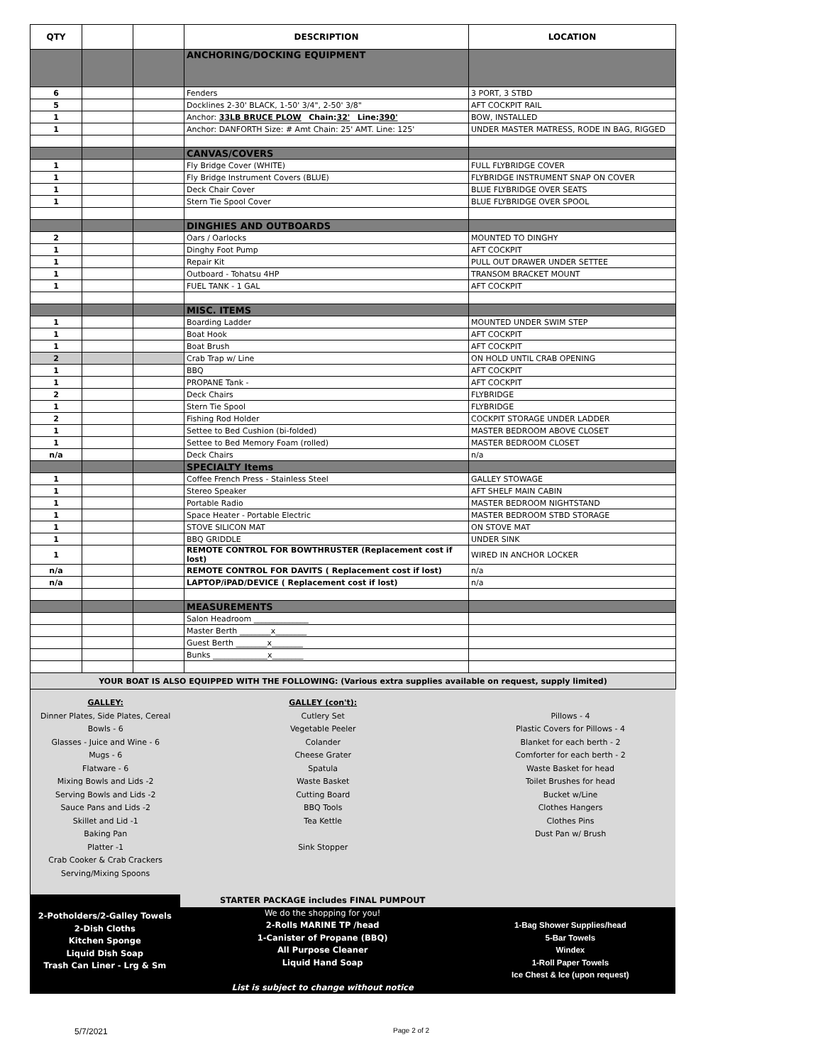| QTY | | | DESCRIPTION | LOCATION |
| --- | --- | --- | --- | --- |
| | | | ANCHORING/DOCKING EQUIPMENT | |
| 6 | | | Fenders | 3 PORT, 3 STBD |
| 5 | | | Docklines 2-30' BLACK, 1-50' 3/4", 2-50' 3/8" | AFT COCKPIT RAIL |
| 1 | | | Anchor: 33LB BRUCE PLOW Chain: 32' Line: 390' | BOW, INSTALLED |
| 1 | | | Anchor: DANFORTH Size: # Amt Chain: 25' AMT. Line: 125' | UNDER MASTER MATRESS, RODE IN BAG, RIGGED |
| | | | CANVAS/COVERS | |
| 1 | | | Fly Bridge Cover (WHITE) | FULL FLYBRIDGE COVER |
| 1 | | | Fly Bridge Instrument Covers (BLUE) | FLYBRIDGE INSTRUMENT SNAP ON COVER |
| 1 | | | Deck Chair Cover | BLUE FLYBRIDGE OVER SEATS |
| 1 | | | Stern Tie Spool Cover | BLUE FLYBRIDGE OVER SPOOL |
| | | | DINGHIES AND OUTBOARDS | |
| 2 | | | Oars / Oarlocks | MOUNTED TO DINGHY |
| 1 | | | Dinghy Foot Pump | AFT COCKPIT |
| 1 | | | Repair Kit | PULL OUT DRAWER UNDER SETTEE |
| 1 | | | Outboard - Tohatsu 4HP | TRANSOM BRACKET MOUNT |
| 1 | | | FUEL TANK - 1 GAL | AFT COCKPIT |
| | | | MISC. ITEMS | |
| 1 | | | Boarding Ladder | MOUNTED UNDER SWIM STEP |
| 1 | | | Boat Hook | AFT COCKPIT |
| 1 | | | Boat Brush | AFT COCKPIT |
| 2 | | | Crab Trap w/ Line | ON HOLD UNTIL CRAB OPENING |
| 1 | | | BBQ | AFT COCKPIT |
| 1 | | | PROPANE Tank - | AFT COCKPIT |
| 2 | | | Deck Chairs | FLYBRIDGE |
| 1 | | | Stern Tie Spool | FLYBRIDGE |
| 2 | | | Fishing Rod Holder | COCKPIT STORAGE UNDER LADDER |
| 1 | | | Settee to Bed Cushion (bi-folded) | MASTER BEDROOM ABOVE CLOSET |
| 1 | | | Settee to Bed Memory Foam (rolled) | MASTER BEDROOM CLOSET |
| n/a | | | Deck Chairs | n/a |
| | | | SPECIALTY Items | |
| 1 | | | Coffee French Press - Stainless Steel | GALLEY STOWAGE |
| 1 | | | Stereo Speaker | AFT SHELF MAIN CABIN |
| 1 | | | Portable Radio | MASTER BEDROOM NIGHTSTAND |
| 1 | | | Space Heater - Portable Electric | MASTER BEDROOM STBD STORAGE |
| 1 | | | STOVE SILICON MAT | ON STOVE MAT |
| 1 | | | BBQ GRIDDLE | UNDER SINK |
| 1 | | | REMOTE CONTROL FOR BOWTHRUSTER (Replacement cost if lost) | WIRED IN ANCHOR LOCKER |
| n/a | | | REMOTE CONTROL FOR DAVITS ( Replacement cost if lost) | n/a |
| n/a | | | LAPTOP/iPAD/DEVICE ( Replacement cost if lost) | n/a |
| | | | MEASUREMENTS | |
| | | | Salon Headroom ______________ | |
| | | | Master Berth ________x________ | |
| | | | Guest Berth ________x________ | |
| | | | Bunks ______________x________ | |
| YOUR BOAT IS ALSO EQUIPPED WITH THE FOLLOWING: (Various extra supplies available on request, supply limited) | | | | |
GALLEY:
Dinner Plates, Side Plates, Cereal Bowls - 6
Glasses - Juice and Wine - 6
Mugs - 6
Flatware - 6
Mixing Bowls and Lids -2
Serving Bowls and Lids -2
Sauce Pans and Lids -2
Skillet and Lid -1
Baking Pan
Platter -1
Crab Cooker & Crab Crackers
Serving/Mixing Spoons
GALLEY (con't):
Cutlery Set
Vegetable Peeler
Colander
Cheese Grater
Spatula
Waste Basket
Cutting Board
BBQ Tools
Tea Kettle
Sink Stopper
Pillows - 4
Plastic Covers for Pillows - 4
Blanket for each berth - 2
Comforter for each berth - 2
Waste Basket for head
Toilet Brushes for head
Bucket w/Line
Clothes Hangers
Clothes Pins
Dust Pan w/ Brush
2-Potholders/2-Galley Towels
2-Dish Cloths
Kitchen Sponge
Liquid Dish Soap
Trash Can Liner - Lrg & Sm
STARTER PACKAGE includes FINAL PUMPOUT
We do the shopping for you!
2-Rolls MARINE TP /head
1-Canister of Propane (BBQ)
All Purpose Cleaner
Liquid Hand Soap
List is subject to change without notice
1-Bag Shower Supplies/head
5-Bar Towels
Windex
1-Roll Paper Towels
Ice Chest & Ice (upon request)
5/7/2021 Page 2 of 2